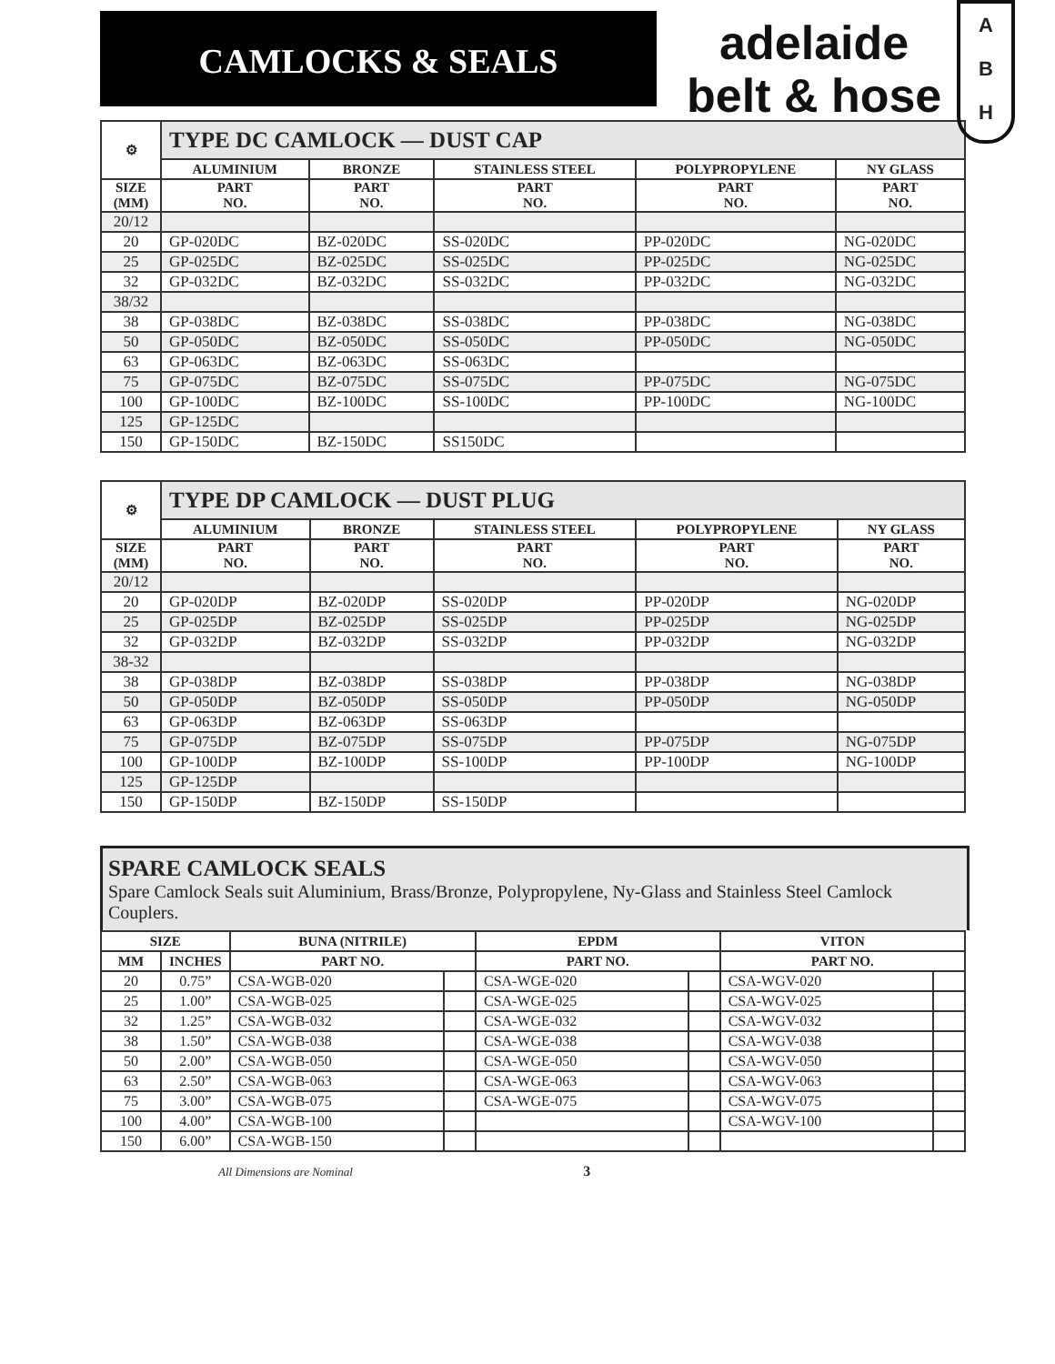CAMLOCKS & SEALS
adelaide
belt & hose
A
B
H
| ⚙ | TYPE DC CAMLOCK — DUST CAP | | | | |
| --- | --- | --- | --- | --- | --- |
| | ALUMINIUM | BRONZE | STAINLESS STEEL | POLYPROPYLENE | NY GLASS |
| SIZE (MM) | PART NO. | PART NO. | PART NO. | PART NO. | PART NO. |
| 20/12 | | | | | |
| 20 | GP-020DC | BZ-020DC | SS-020DC | PP-020DC | NG-020DC |
| 25 | GP-025DC | BZ-025DC | SS-025DC | PP-025DC | NG-025DC |
| 32 | GP-032DC | BZ-032DC | SS-032DC | PP-032DC | NG-032DC |
| 38/32 | | | | | |
| 38 | GP-038DC | BZ-038DC | SS-038DC | PP-038DC | NG-038DC |
| 50 | GP-050DC | BZ-050DC | SS-050DC | PP-050DC | NG-050DC |
| 63 | GP-063DC | BZ-063DC | SS-063DC | | |
| 75 | GP-075DC | BZ-075DC | SS-075DC | PP-075DC | NG-075DC |
| 100 | GP-100DC | BZ-100DC | SS-100DC | PP-100DC | NG-100DC |
| 125 | GP-125DC | | | | |
| 150 | GP-150DC | BZ-150DC | SS150DC | | |
| ⚙ | TYPE DP CAMLOCK — DUST PLUG | | | | |
| --- | --- | --- | --- | --- | --- |
| | ALUMINIUM | BRONZE | STAINLESS STEEL | POLYPROPYLENE | NY GLASS |
| SIZE (MM) | PART NO. | PART NO. | PART NO. | PART NO. | PART NO. |
| 20/12 | | | | | |
| 20 | GP-020DP | BZ-020DP | SS-020DP | PP-020DP | NG-020DP |
| 25 | GP-025DP | BZ-025DP | SS-025DP | PP-025DP | NG-025DP |
| 32 | GP-032DP | BZ-032DP | SS-032DP | PP-032DP | NG-032DP |
| 38-32 | | | | | |
| 38 | GP-038DP | BZ-038DP | SS-038DP | PP-038DP | NG-038DP |
| 50 | GP-050DP | BZ-050DP | SS-050DP | PP-050DP | NG-050DP |
| 63 | GP-063DP | BZ-063DP | SS-063DP | | |
| 75 | GP-075DP | BZ-075DP | SS-075DP | PP-075DP | NG-075DP |
| 100 | GP-100DP | BZ-100DP | SS-100DP | PP-100DP | NG-100DP |
| 125 | GP-125DP | | | | |
| 150 | GP-150DP | BZ-150DP | SS-150DP | | |
SPARE CAMLOCK SEALS
Spare Camlock Seals suit Aluminium, Brass/Bronze, Polypropylene, Ny-Glass and Stainless Steel Camlock Couplers.
| SIZE | | BUNA (NITRILE) | | EPDM | | VITON | |
| --- | --- | --- | --- | --- | --- | --- | --- |
| MM | INCHES | PART NO. | | PART NO. | | PART NO. | |
| 20 | 0.75” | CSA-WGB-020 | | CSA-WGE-020 | | CSA-WGV-020 | |
| 25 | 1.00” | CSA-WGB-025 | | CSA-WGE-025 | | CSA-WGV-025 | |
| 32 | 1.25” | CSA-WGB-032 | | CSA-WGE-032 | | CSA-WGV-032 | |
| 38 | 1.50” | CSA-WGB-038 | | CSA-WGE-038 | | CSA-WGV-038 | |
| 50 | 2.00” | CSA-WGB-050 | | CSA-WGE-050 | | CSA-WGV-050 | |
| 63 | 2.50” | CSA-WGB-063 | | CSA-WGE-063 | | CSA-WGV-063 | |
| 75 | 3.00” | CSA-WGB-075 | | CSA-WGE-075 | | CSA-WGV-075 | |
| 100 | 4.00” | CSA-WGB-100 | | | | CSA-WGV-100 | |
| 150 | 6.00” | CSA-WGB-150 | | | | | |
All Dimensions are Nominal 3